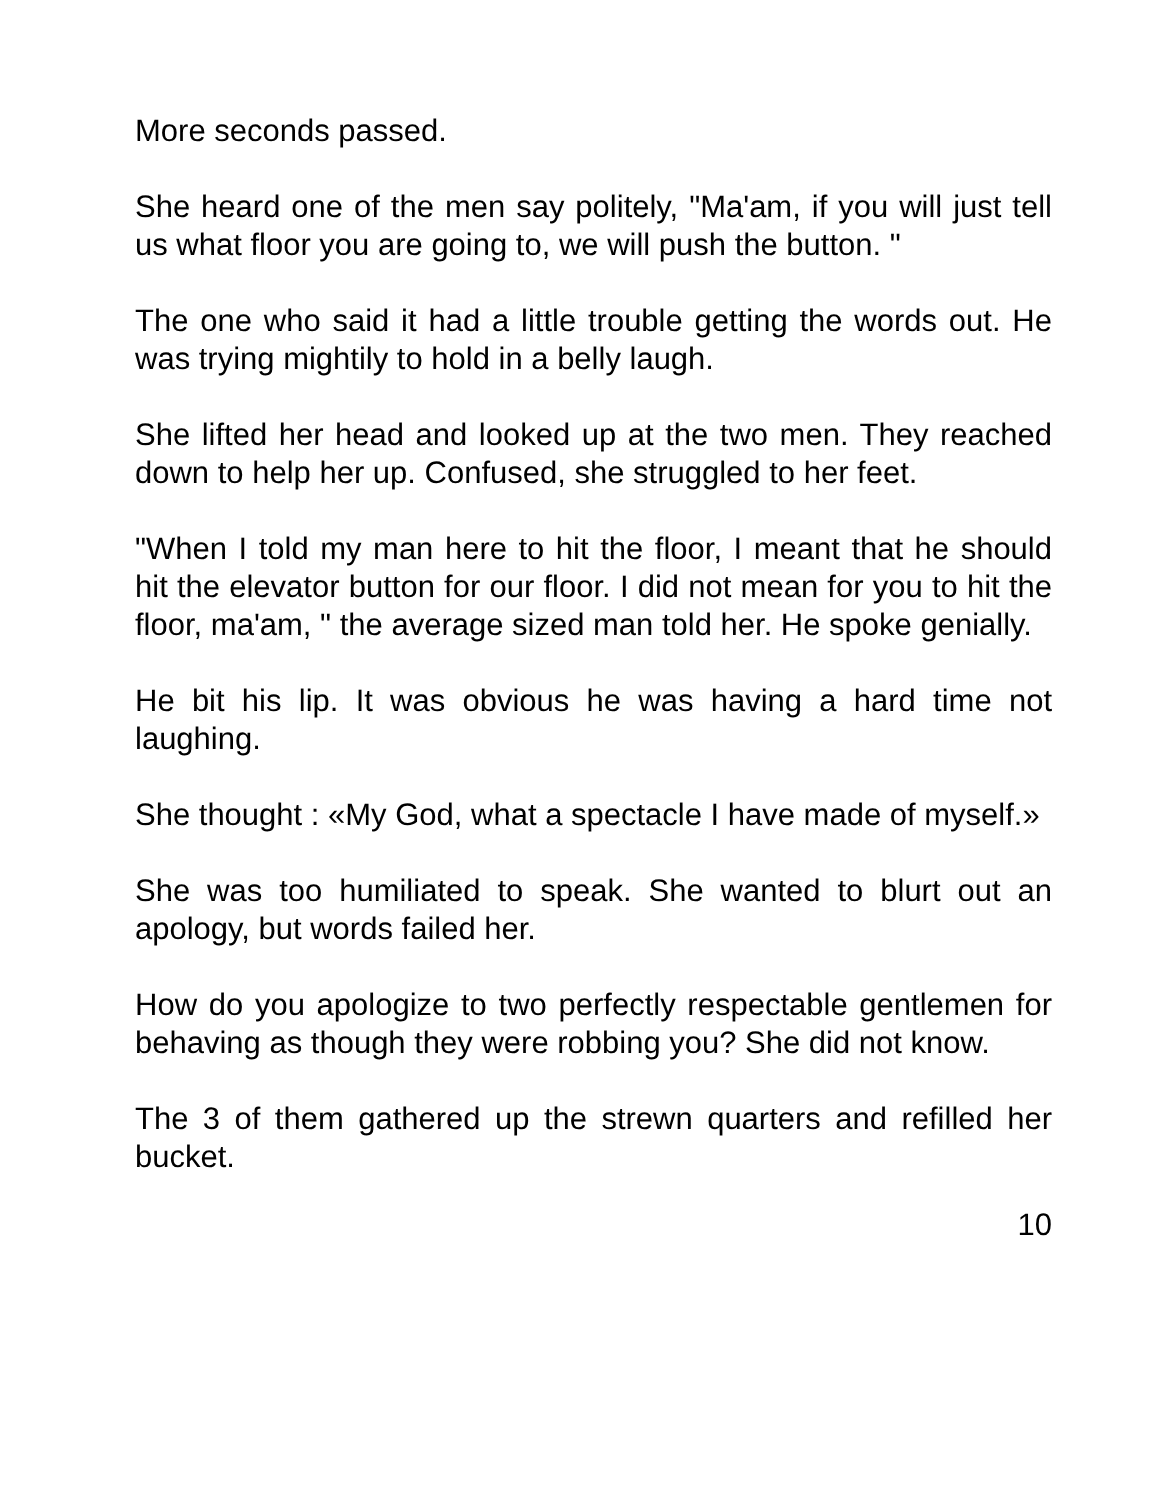More seconds passed.
She heard one of the men say politely, "Ma'am, if you will just tell us what floor you are going to, we will push the button. "
The one who said it had a little trouble getting the words out. He was trying mightily to hold in a belly laugh.
She lifted her head and looked up at the two men. They reached down to help her up. Confused, she struggled to her feet.
"When I told my man here to hit the floor, I meant that he should hit the elevator button for our floor. I did not mean for you to hit the floor, ma'am, " the average sized man told her. He spoke genially.
He bit his lip. It was obvious he was having a hard time not laughing.
She thought : «My God, what a spectacle I have made of myself.»
She was too humiliated to speak. She wanted to blurt out an apology, but words failed her.
How do you apologize to two perfectly respectable gentlemen for behaving as though they were robbing you? She did not know.
The 3 of them gathered up the strewn quarters and refilled her bucket.
10